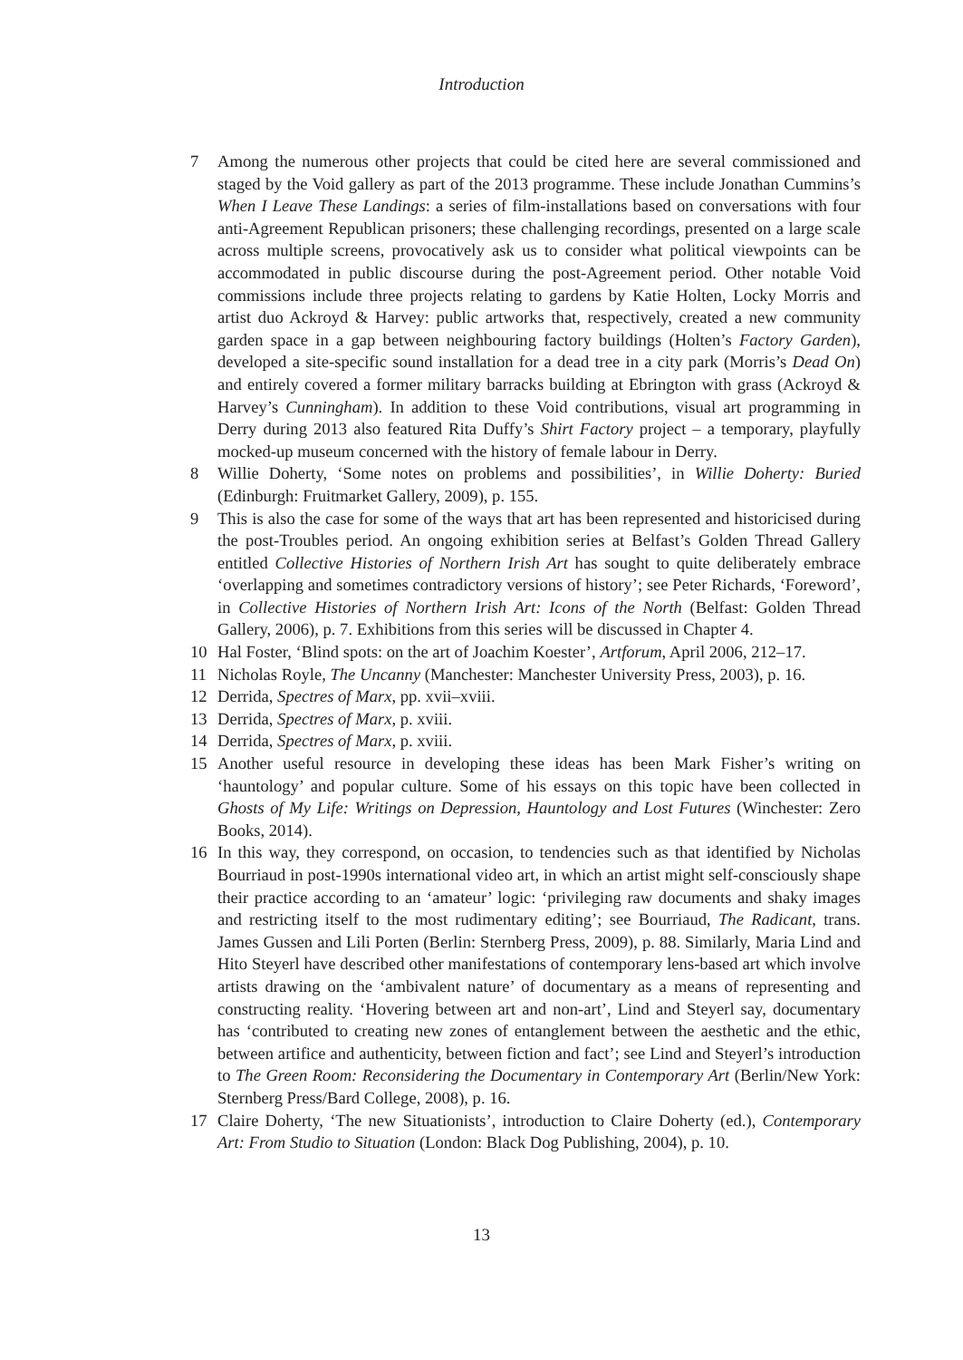Introduction
7 Among the numerous other projects that could be cited here are several commissioned and staged by the Void gallery as part of the 2013 programme. These include Jonathan Cummins’s When I Leave These Landings: a series of film-installations based on conversations with four anti-Agreement Republican prisoners; these challenging recordings, presented on a large scale across multiple screens, provocatively ask us to consider what political viewpoints can be accommodated in public discourse during the post-Agreement period. Other notable Void commissions include three projects relating to gardens by Katie Holten, Locky Morris and artist duo Ackroyd & Harvey: public artworks that, respectively, created a new community garden space in a gap between neighbouring factory buildings (Holten’s Factory Garden), developed a site-specific sound installation for a dead tree in a city park (Morris’s Dead On) and entirely covered a former military barracks building at Ebrington with grass (Ackroyd & Harvey’s Cunningham). In addition to these Void contributions, visual art programming in Derry during 2013 also featured Rita Duffy’s Shirt Factory project – a temporary, playfully mocked-up museum concerned with the history of female labour in Derry.
8 Willie Doherty, ‘Some notes on problems and possibilities’, in Willie Doherty: Buried (Edinburgh: Fruitmarket Gallery, 2009), p. 155.
9 This is also the case for some of the ways that art has been represented and historicised during the post-Troubles period. An ongoing exhibition series at Belfast’s Golden Thread Gallery entitled Collective Histories of Northern Irish Art has sought to quite deliberately embrace ‘overlapping and sometimes contradictory versions of history’; see Peter Richards, ‘Foreword’, in Collective Histories of Northern Irish Art: Icons of the North (Belfast: Golden Thread Gallery, 2006), p. 7. Exhibitions from this series will be discussed in Chapter 4.
10 Hal Foster, ‘Blind spots: on the art of Joachim Koester’, Artforum, April 2006, 212–17.
11 Nicholas Royle, The Uncanny (Manchester: Manchester University Press, 2003), p. 16.
12 Derrida, Spectres of Marx, pp. xvii–xviii.
13 Derrida, Spectres of Marx, p. xviii.
14 Derrida, Spectres of Marx, p. xviii.
15 Another useful resource in developing these ideas has been Mark Fisher’s writing on ‘hauntology’ and popular culture. Some of his essays on this topic have been collected in Ghosts of My Life: Writings on Depression, Hauntology and Lost Futures (Winchester: Zero Books, 2014).
16 In this way, they correspond, on occasion, to tendencies such as that identified by Nicholas Bourriaud in post-1990s international video art, in which an artist might self-consciously shape their practice according to an ‘amateur’ logic: ‘privileging raw documents and shaky images and restricting itself to the most rudimentary editing’; see Bourriaud, The Radicant, trans. James Gussen and Lili Porten (Berlin: Sternberg Press, 2009), p. 88. Similarly, Maria Lind and Hito Steyerl have described other manifestations of contemporary lens-based art which involve artists drawing on the ‘ambivalent nature’ of documentary as a means of representing and constructing reality. ‘Hovering between art and non-art’, Lind and Steyerl say, documentary has ‘contributed to creating new zones of entanglement between the aesthetic and the ethic, between artifice and authenticity, between fiction and fact’; see Lind and Steyerl’s introduction to The Green Room: Reconsidering the Documentary in Contemporary Art (Berlin/New York: Sternberg Press/Bard College, 2008), p. 16.
17 Claire Doherty, ‘The new Situationists’, introduction to Claire Doherty (ed.), Contemporary Art: From Studio to Situation (London: Black Dog Publishing, 2004), p. 10.
13